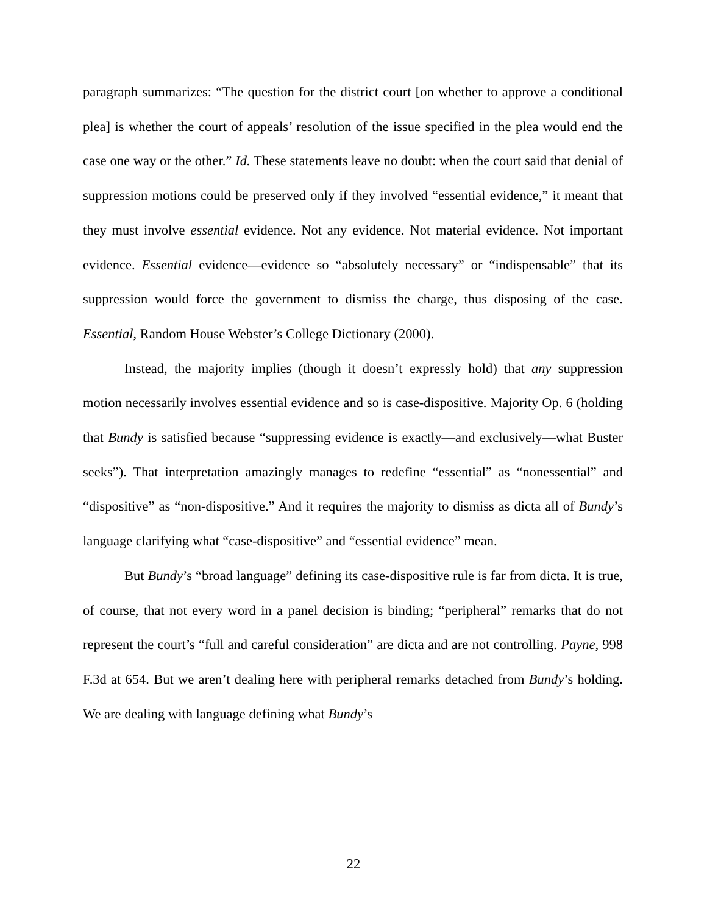paragraph summarizes: “The question for the district court [on whether to approve a conditional plea] is whether the court of appeals’ resolution of the issue specified in the plea would end the case one way or the other.” Id. These statements leave no doubt: when the court said that denial of suppression motions could be preserved only if they involved “essential evidence,” it meant that they must involve essential evidence. Not any evidence. Not material evidence. Not important evidence. Essential evidence—evidence so “absolutely necessary” or “indispensable” that its suppression would force the government to dismiss the charge, thus disposing of the case. Essential, Random House Webster’s College Dictionary (2000).
Instead, the majority implies (though it doesn’t expressly hold) that any suppression motion necessarily involves essential evidence and so is case-dispositive. Majority Op. 6 (holding that Bundy is satisfied because “suppressing evidence is exactly—and exclusively—what Buster seeks”). That interpretation amazingly manages to redefine “essential” as “nonessential” and “dispositive” as “non-dispositive.” And it requires the majority to dismiss as dicta all of Bundy’s language clarifying what “case-dispositive” and “essential evidence” mean.
But Bundy’s “broad language” defining its case-dispositive rule is far from dicta. It is true, of course, that not every word in a panel decision is binding; “peripheral” remarks that do not represent the court’s “full and careful consideration” are dicta and are not controlling. Payne, 998 F.3d at 654. But we aren’t dealing here with peripheral remarks detached from Bundy’s holding. We are dealing with language defining what Bundy’s
22